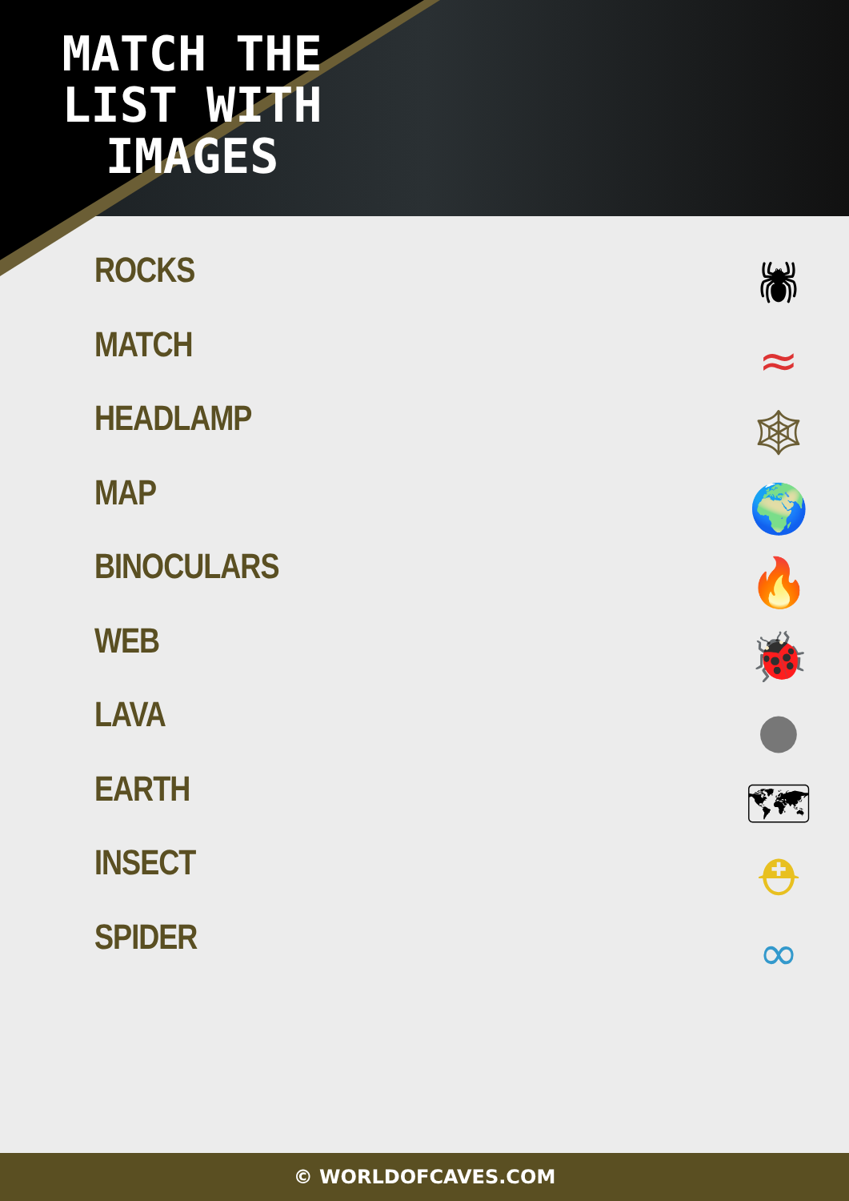MATCH THE LIST WITH IMAGES
ROCKS
MATCH
HEADLAMP
MAP
BINOCULARS
WEB
LAVA
EARTH
INSECT
SPIDER
🕷
≈
🕸
🌍
🔥
🐞
●
🗺
⛑
∞
© WORLDOFCAVES.COM